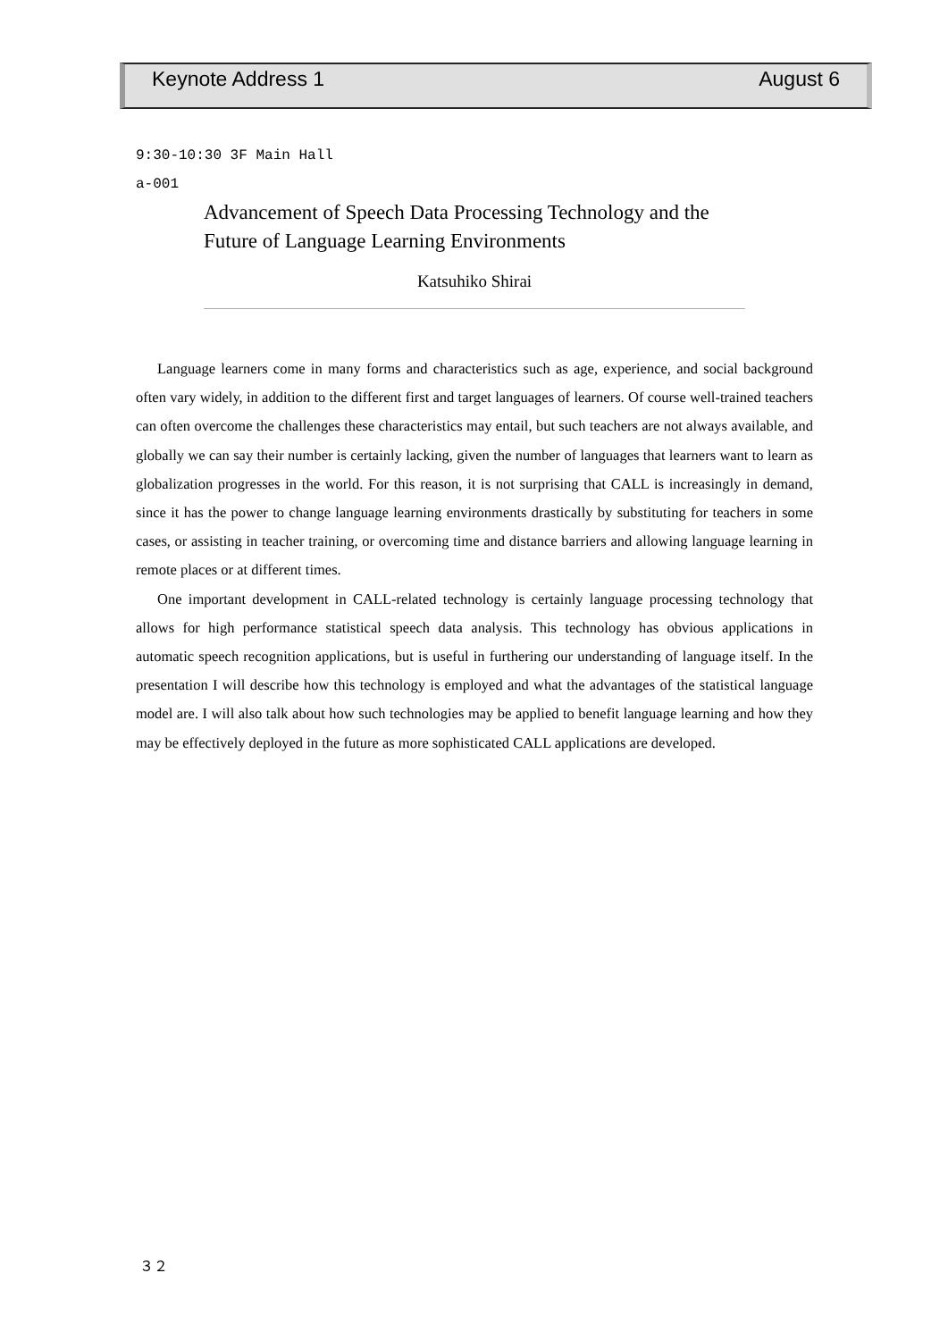Keynote Address 1 August 6
9:30-10:30 3F Main Hall
a-001
Advancement of Speech Data Processing Technology and the Future of Language Learning Environments
Katsuhiko Shirai
Language learners come in many forms and characteristics such as age, experience, and social background often vary widely, in addition to the different first and target languages of learners. Of course well-trained teachers can often overcome the challenges these characteristics may entail, but such teachers are not always available, and globally we can say their number is certainly lacking, given the number of languages that learners want to learn as globalization progresses in the world. For this reason, it is not surprising that CALL is increasingly in demand, since it has the power to change language learning environments drastically by substituting for teachers in some cases, or assisting in teacher training, or overcoming time and distance barriers and allowing language learning in remote places or at different times.
One important development in CALL-related technology is certainly language processing technology that allows for high performance statistical speech data analysis. This technology has obvious applications in automatic speech recognition applications, but is useful in furthering our understanding of language itself. In the presentation I will describe how this technology is employed and what the advantages of the statistical language model are. I will also talk about how such technologies may be applied to benefit language learning and how they may be effectively deployed in the future as more sophisticated CALL applications are developed.
３２